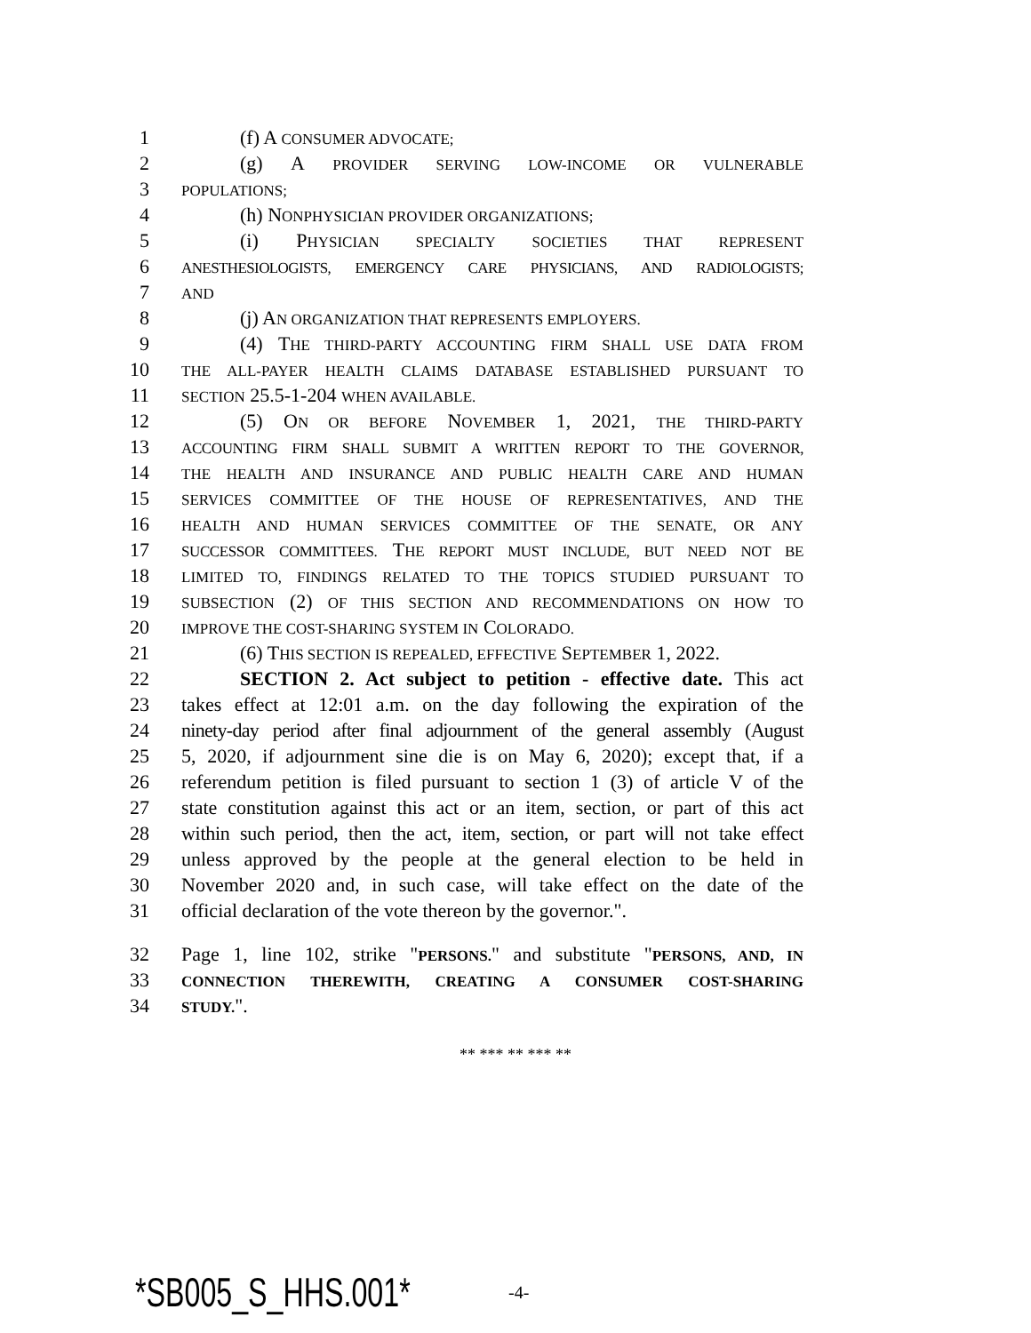1 (f) A CONSUMER ADVOCATE;
2 (g) A PROVIDER SERVING LOW-INCOME OR VULNERABLE
3 POPULATIONS;
4 (h) NONPHYSICIAN PROVIDER ORGANIZATIONS;
5 (i) PHYSICIAN SPECIALTY SOCIETIES THAT REPRESENT
6 ANESTHESIOLOGISTS, EMERGENCY CARE PHYSICIANS, AND RADIOLOGISTS;
7 AND
8 (j) AN ORGANIZATION THAT REPRESENTS EMPLOYERS.
9 (4) THE THIRD-PARTY ACCOUNTING FIRM SHALL USE DATA FROM
10 THE ALL-PAYER HEALTH CLAIMS DATABASE ESTABLISHED PURSUANT TO
11 SECTION 25.5-1-204 WHEN AVAILABLE.
12 (5) ON OR BEFORE NOVEMBER 1, 2021, THE THIRD-PARTY
13 ACCOUNTING FIRM SHALL SUBMIT A WRITTEN REPORT TO THE GOVERNOR,
14 THE HEALTH AND INSURANCE AND PUBLIC HEALTH CARE AND HUMAN
15 SERVICES COMMITTEE OF THE HOUSE OF REPRESENTATIVES, AND THE
16 HEALTH AND HUMAN SERVICES COMMITTEE OF THE SENATE, OR ANY
17 SUCCESSOR COMMITTEES. THE REPORT MUST INCLUDE, BUT NEED NOT BE
18 LIMITED TO, FINDINGS RELATED TO THE TOPICS STUDIED PURSUANT TO
19 SUBSECTION (2) OF THIS SECTION AND RECOMMENDATIONS ON HOW TO
20 IMPROVE THE COST-SHARING SYSTEM IN COLORADO.
21 (6) THIS SECTION IS REPEALED, EFFECTIVE SEPTEMBER 1, 2022.
22 SECTION 2. Act subject to petition - effective date. This act
23 takes effect at 12:01 a.m. on the day following the expiration of the
24 ninety-day period after final adjournment of the general assembly (August
25 5, 2020, if adjournment sine die is on May 6, 2020); except that, if a
26 referendum petition is filed pursuant to section 1 (3) of article V of the
27 state constitution against this act or an item, section, or part of this act
28 within such period, then the act, item, section, or part will not take effect
29 unless approved by the people at the general election to be held in
30 November 2020 and, in such case, will take effect on the date of the
31 official declaration of the vote thereon by the governor.".
32 Page 1, line 102, strike "PERSONS." and substitute "PERSONS, AND, IN
33 CONNECTION THEREWITH, CREATING A CONSUMER COST-SHARING
34 STUDY.".
** *** ** *** **
*SB005_S_HHS.001* -4-